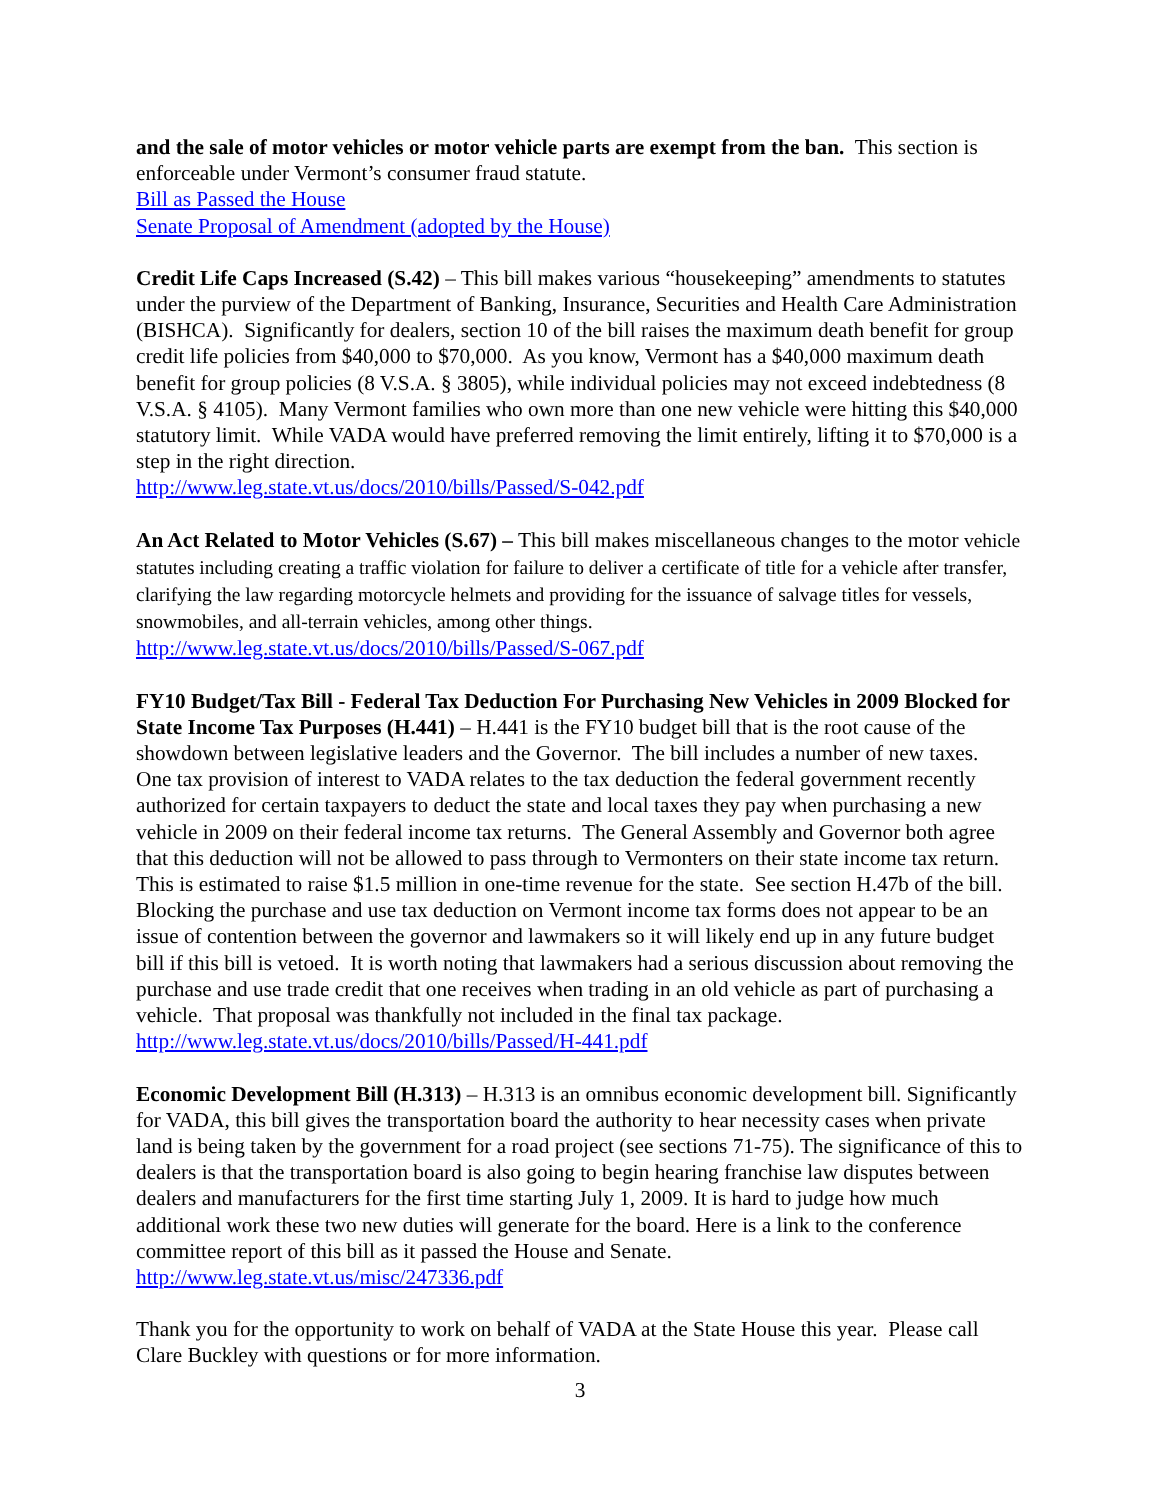and the sale of motor vehicles or motor vehicle parts are exempt from the ban. This section is enforceable under Vermont’s consumer fraud statute.
Bill as Passed the House
Senate Proposal of Amendment (adopted by the House)
Credit Life Caps Increased (S.42) – This bill makes various “housekeeping” amendments to statutes under the purview of the Department of Banking, Insurance, Securities and Health Care Administration (BISHCA). Significantly for dealers, section 10 of the bill raises the maximum death benefit for group credit life policies from $40,000 to $70,000. As you know, Vermont has a $40,000 maximum death benefit for group policies (8 V.S.A. § 3805), while individual policies may not exceed indebtedness (8 V.S.A. § 4105). Many Vermont families who own more than one new vehicle were hitting this $40,000 statutory limit. While VADA would have preferred removing the limit entirely, lifting it to $70,000 is a step in the right direction.
http://www.leg.state.vt.us/docs/2010/bills/Passed/S-042.pdf
An Act Related to Motor Vehicles (S.67) – This bill makes miscellaneous changes to the motor vehicle statutes including creating a traffic violation for failure to deliver a certificate of title for a vehicle after transfer, clarifying the law regarding motorcycle helmets and providing for the issuance of salvage titles for vessels, snowmobiles, and all-terrain vehicles, among other things.
http://www.leg.state.vt.us/docs/2010/bills/Passed/S-067.pdf
FY10 Budget/Tax Bill - Federal Tax Deduction For Purchasing New Vehicles in 2009 Blocked for State Income Tax Purposes (H.441) – H.441 is the FY10 budget bill that is the root cause of the showdown between legislative leaders and the Governor. The bill includes a number of new taxes. One tax provision of interest to VADA relates to the tax deduction the federal government recently authorized for certain taxpayers to deduct the state and local taxes they pay when purchasing a new vehicle in 2009 on their federal income tax returns. The General Assembly and Governor both agree that this deduction will not be allowed to pass through to Vermonters on their state income tax return. This is estimated to raise $1.5 million in one-time revenue for the state. See section H.47b of the bill. Blocking the purchase and use tax deduction on Vermont income tax forms does not appear to be an issue of contention between the governor and lawmakers so it will likely end up in any future budget bill if this bill is vetoed. It is worth noting that lawmakers had a serious discussion about removing the purchase and use trade credit that one receives when trading in an old vehicle as part of purchasing a vehicle. That proposal was thankfully not included in the final tax package.
http://www.leg.state.vt.us/docs/2010/bills/Passed/H-441.pdf
Economic Development Bill (H.313) – H.313 is an omnibus economic development bill. Significantly for VADA, this bill gives the transportation board the authority to hear necessity cases when private land is being taken by the government for a road project (see sections 71-75). The significance of this to dealers is that the transportation board is also going to begin hearing franchise law disputes between dealers and manufacturers for the first time starting July 1, 2009. It is hard to judge how much additional work these two new duties will generate for the board. Here is a link to the conference committee report of this bill as it passed the House and Senate.
http://www.leg.state.vt.us/misc/247336.pdf
Thank you for the opportunity to work on behalf of VADA at the State House this year. Please call Clare Buckley with questions or for more information.
3